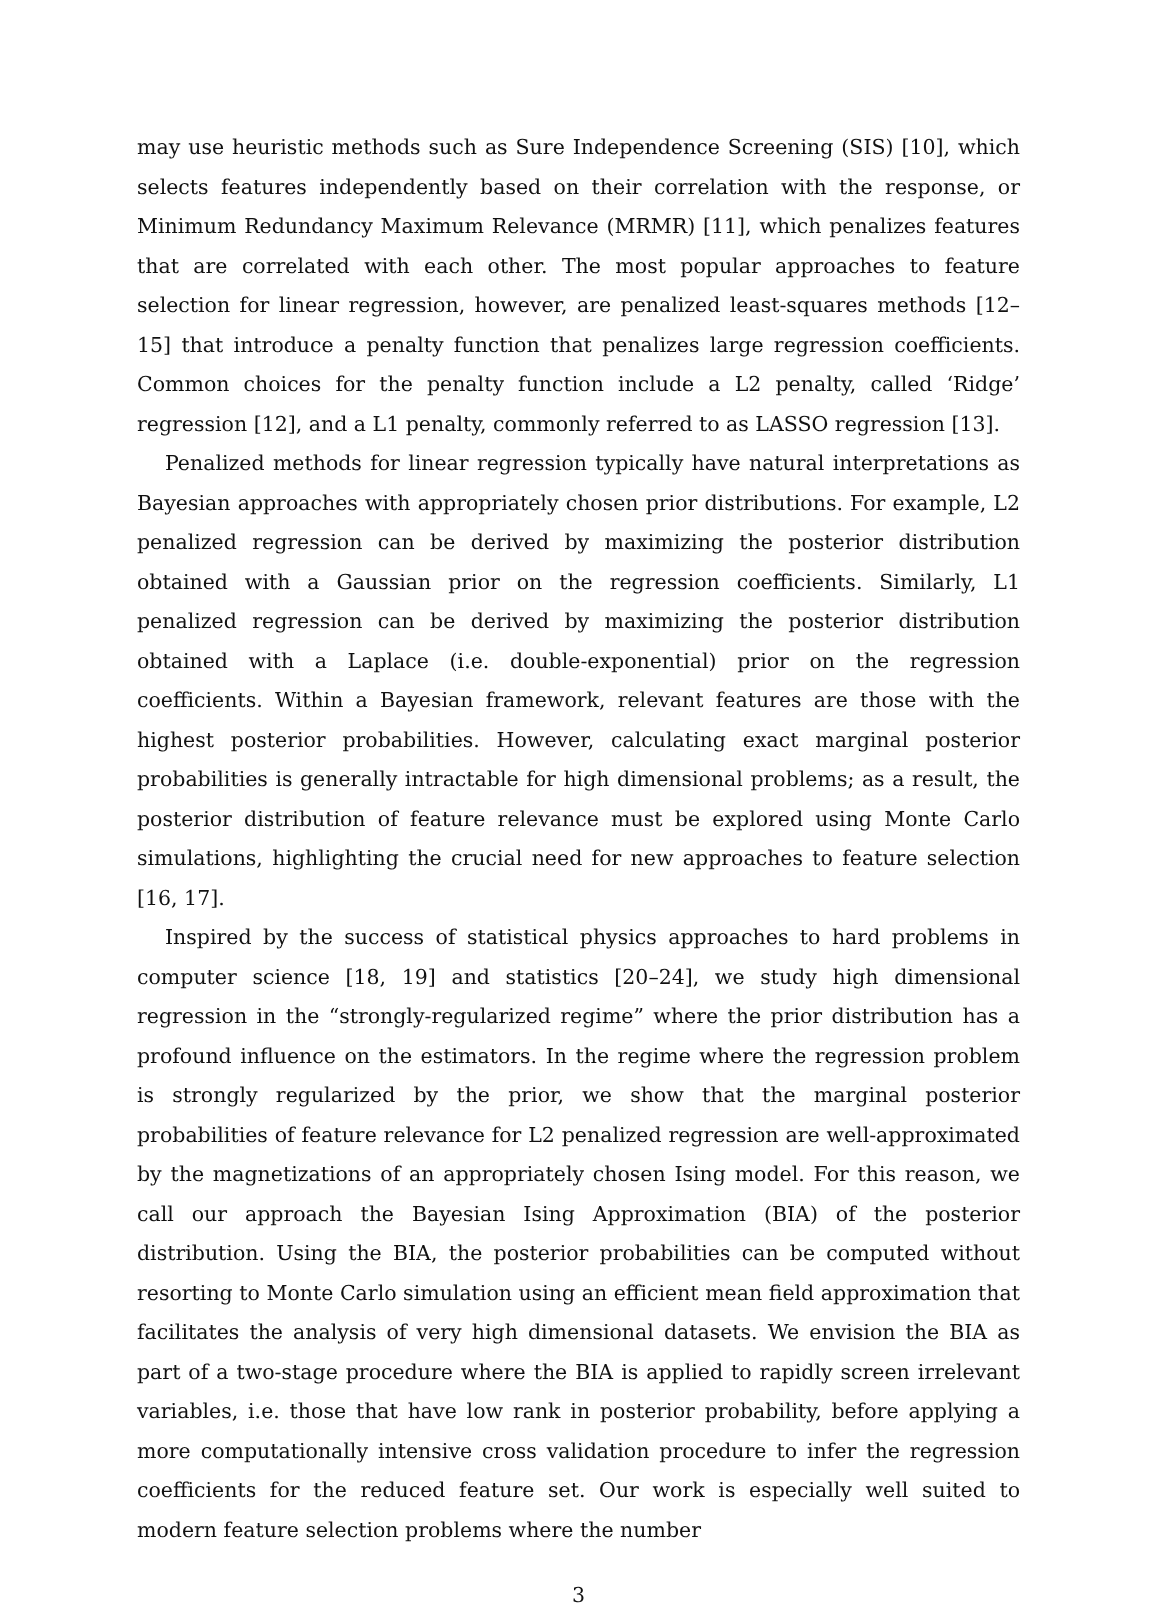may use heuristic methods such as Sure Independence Screening (SIS) [10], which selects features independently based on their correlation with the response, or Minimum Redundancy Maximum Relevance (MRMR) [11], which penalizes features that are correlated with each other. The most popular approaches to feature selection for linear regression, however, are penalized least-squares methods [12–15] that introduce a penalty function that penalizes large regression coefficients. Common choices for the penalty function include a L2 penalty, called ‘Ridge’ regression [12], and a L1 penalty, commonly referred to as LASSO regression [13].
Penalized methods for linear regression typically have natural interpretations as Bayesian approaches with appropriately chosen prior distributions. For example, L2 penalized regression can be derived by maximizing the posterior distribution obtained with a Gaussian prior on the regression coefficients. Similarly, L1 penalized regression can be derived by maximizing the posterior distribution obtained with a Laplace (i.e. double-exponential) prior on the regression coefficients. Within a Bayesian framework, relevant features are those with the highest posterior probabilities. However, calculating exact marginal posterior probabilities is generally intractable for high dimensional problems; as a result, the posterior distribution of feature relevance must be explored using Monte Carlo simulations, highlighting the crucial need for new approaches to feature selection [16, 17].
Inspired by the success of statistical physics approaches to hard problems in computer science [18, 19] and statistics [20–24], we study high dimensional regression in the “strongly-regularized regime” where the prior distribution has a profound influence on the estimators. In the regime where the regression problem is strongly regularized by the prior, we show that the marginal posterior probabilities of feature relevance for L2 penalized regression are well-approximated by the magnetizations of an appropriately chosen Ising model. For this reason, we call our approach the Bayesian Ising Approximation (BIA) of the posterior distribution. Using the BIA, the posterior probabilities can be computed without resorting to Monte Carlo simulation using an efficient mean field approximation that facilitates the analysis of very high dimensional datasets. We envision the BIA as part of a two-stage procedure where the BIA is applied to rapidly screen irrelevant variables, i.e. those that have low rank in posterior probability, before applying a more computationally intensive cross validation procedure to infer the regression coefficients for the reduced feature set. Our work is especially well suited to modern feature selection problems where the number
3